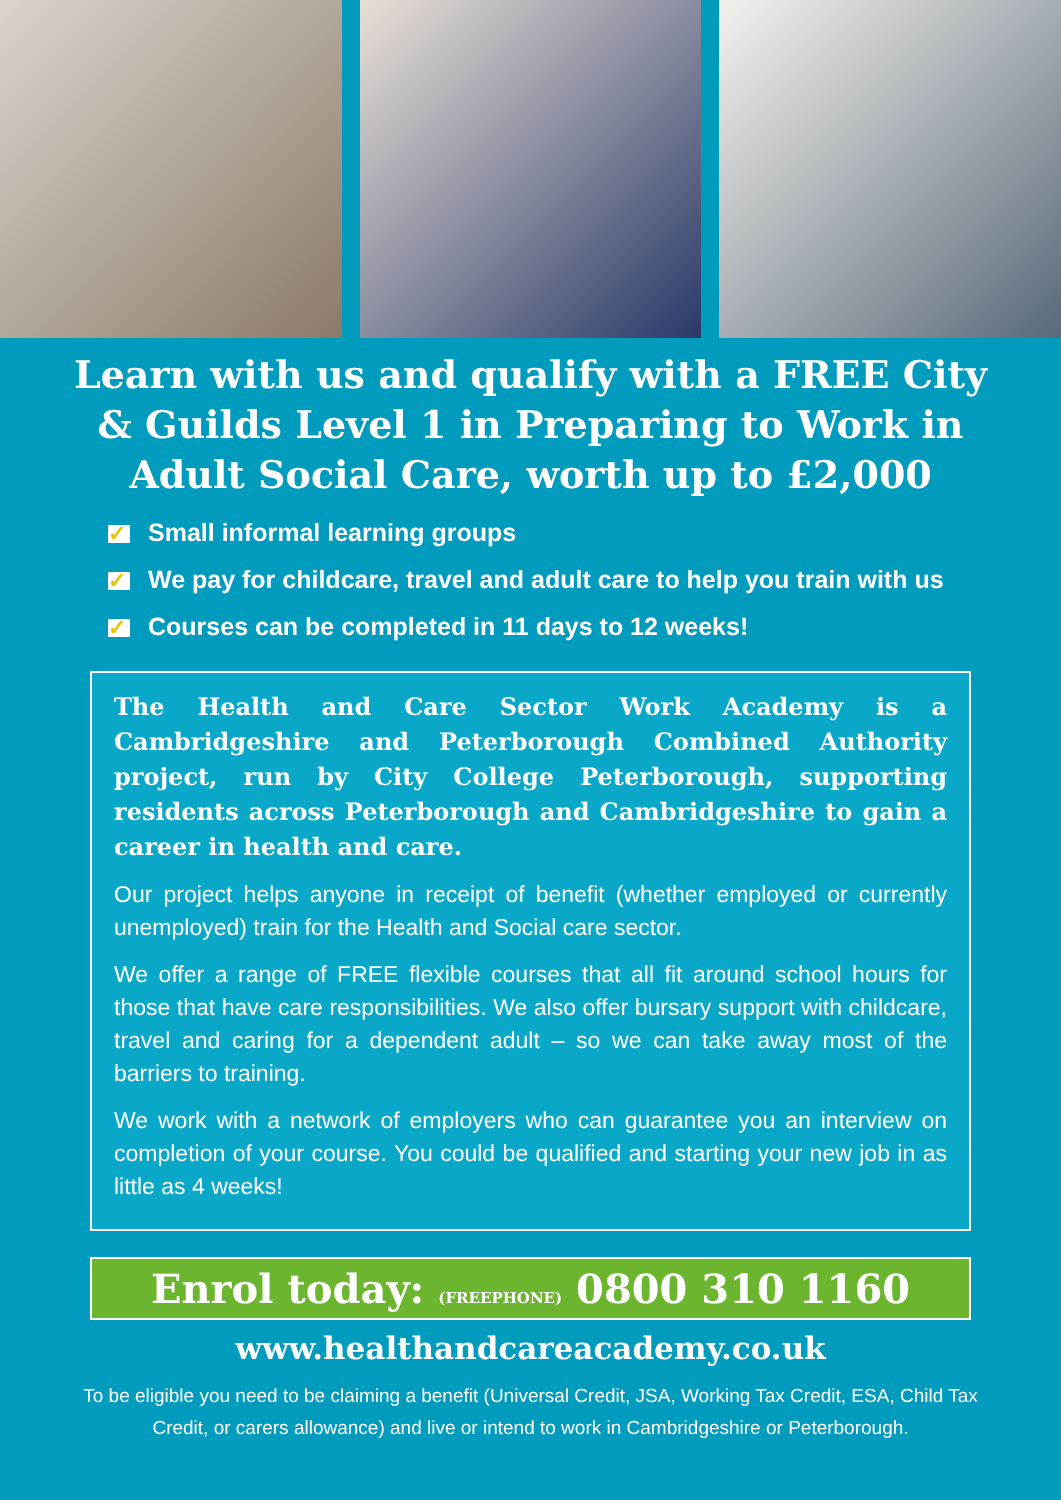Learn with us and qualify with a FREE City & Guilds Level 1 in Preparing to Work in Adult Social Care, worth up to £2,000
✓ Small informal learning groups
✓ We pay for childcare, travel and adult care to help you train with us
✓ Courses can be completed in 11 days to 12 weeks!
The Health and Care Sector Work Academy is a Cambridgeshire and Peterborough Combined Authority project, run by City College Peterborough, supporting residents across Peterborough and Cambridgeshire to gain a career in health and care.
Our project helps anyone in receipt of benefit (whether employed or currently unemployed) train for the Health and Social care sector.
We offer a range of FREE flexible courses that all fit around school hours for those that have care responsibilities. We also offer bursary support with childcare, travel and caring for a dependent adult – so we can take away most of the barriers to training.
We work with a network of employers who can guarantee you an interview on completion of your course. You could be qualified and starting your new job in as little as 4 weeks!
Enrol today: (FREEPHONE) 0800 310 1160
www.healthandcareacademy.co.uk
To be eligible you need to be claiming a benefit (Universal Credit, JSA, Working Tax Credit, ESA, Child Tax Credit, or carers allowance) and live or intend to work in Cambridgeshire or Peterborough.